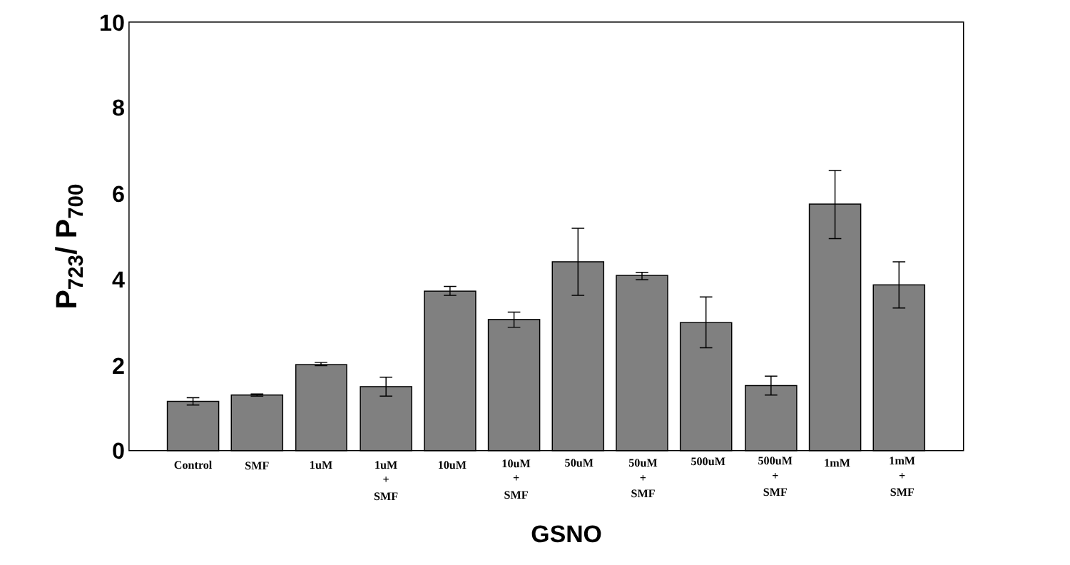10
8
6
4
2
0
Control
SMF
1uM
1uM
+
SMF
10uM
10uM
+
SMF
50uM
50uM
+
SMF
500uM
500uM
+
SMF
1mM
1mM
+
SMF
GSNO
P723/ P700